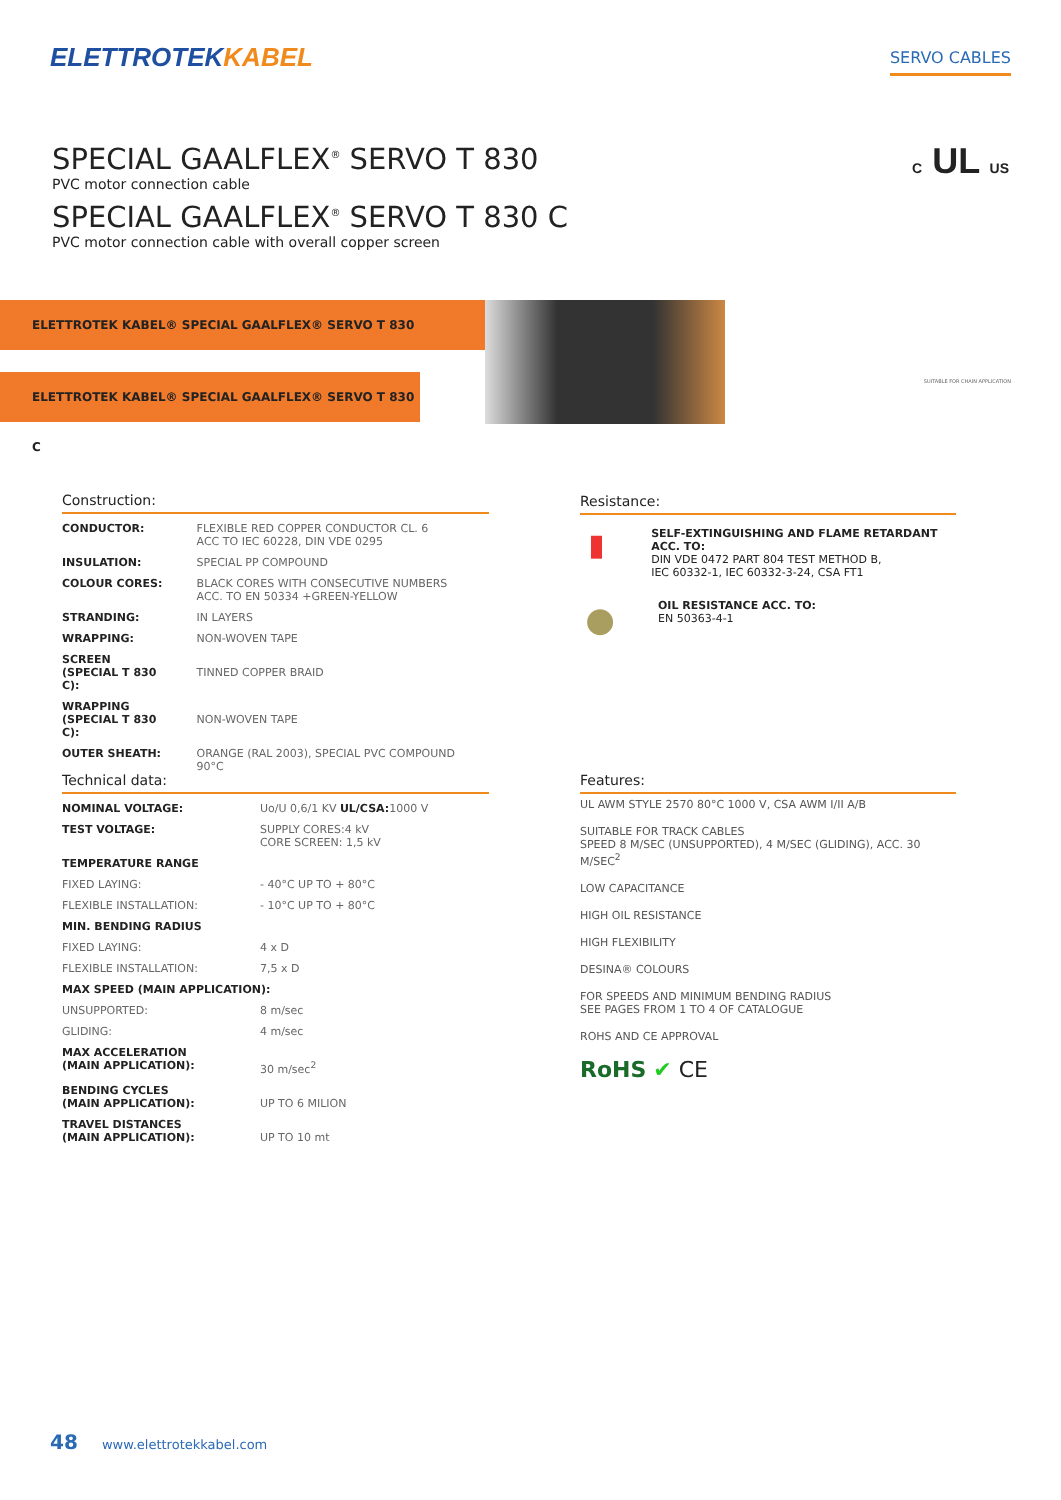ELETTROTEKKABEL SERVO CABLES
SPECIAL GAALFLEX<sup>®</sup> SERVO T 830
PVC motor connection cable
SPECIAL GAALFLEX<sup>®</sup> SERVO T 830 C
PVC motor connection cable with overall copper screen
C UL US
ELETTROTEK KABEL® SPECIAL GAALFLEX® SERVO T 830
ELETTROTEK KABEL® SPECIAL GAALFLEX® SERVO T 830 C SUITABLE FOR CHAIN APPLICATION
Construction:
| CONDUCTOR: | FLEXIBLE RED COPPER CONDUCTOR CL. 6 ACC TO IEC 60228, DIN VDE 0295 |
| INSULATION: | SPECIAL PP COMPOUND |
| COLOUR CORES: | BLACK CORES WITH CONSECUTIVE NUMBERS ACC. TO EN 50334 +GREEN-YELLOW |
| STRANDING: | IN LAYERS |
| WRAPPING: | NON-WOVEN TAPE |
| SCREEN (SPECIAL T 830 C): | TINNED COPPER BRAID |
| WRAPPING (SPECIAL T 830 C): | NON-WOVEN TAPE |
| OUTER SHEATH: | ORANGE (RAL 2003), SPECIAL PVC COMPOUND 90°C |
Resistance:
▮
SELF-EXTINGUISHING AND FLAME RETARDANT ACC. TO:
DIN VDE 0472 PART 804 TEST METHOD B,
IEC 60332-1, IEC 60332-3-24, CSA FT1
●
OIL RESISTANCE ACC. TO:
EN 50363-4-1
Technical data:
| NOMINAL VOLTAGE: | Uo/U 0,6/1 KV UL/CSA: 1000 V |
| TEST VOLTAGE: | SUPPLY CORES:4 kV CORE SCREEN: 1,5 kV |
| TEMPERATURE RANGE | |
| FIXED LAYING: | - 40°C UP TO + 80°C |
| FLEXIBLE INSTALLATION: | - 10°C UP TO + 80°C |
| MIN. BENDING RADIUS | |
| FIXED LAYING: | 4 x D |
| FLEXIBLE INSTALLATION: | 7,5 x D |
| MAX SPEED (MAIN APPLICATION): | |
| UNSUPPORTED: | 8 m/sec |
| GLIDING: | 4 m/sec |
| MAX ACCELERATION (MAIN APPLICATION): | 30 m/sec<sup>2</sup> |
| BENDING CYCLES (MAIN APPLICATION): | UP TO 6 MILION |
| TRAVEL DISTANCES (MAIN APPLICATION): | UP TO 10 mt |
Features:
UL AWM STYLE 2570 80°C 1000 V, CSA AWM I/II A/B
SUITABLE FOR TRACK CABLES
SPEED 8 M/SEC (UNSUPPORTED), 4 M/SEC (GLIDING), ACC. 30 M/SEC<sup>2</sup>
LOW CAPACITANCE
HIGH OIL RESISTANCE
HIGH FLEXIBILITY
DESINA® COLOURS
FOR SPEEDS AND MINIMUM BENDING RADIUS
SEE PAGES FROM 1 TO 4 OF CATALOGUE
ROHS AND CE APPROVAL
RoHS ✔ CE
48 www.elettrotekkabel.com